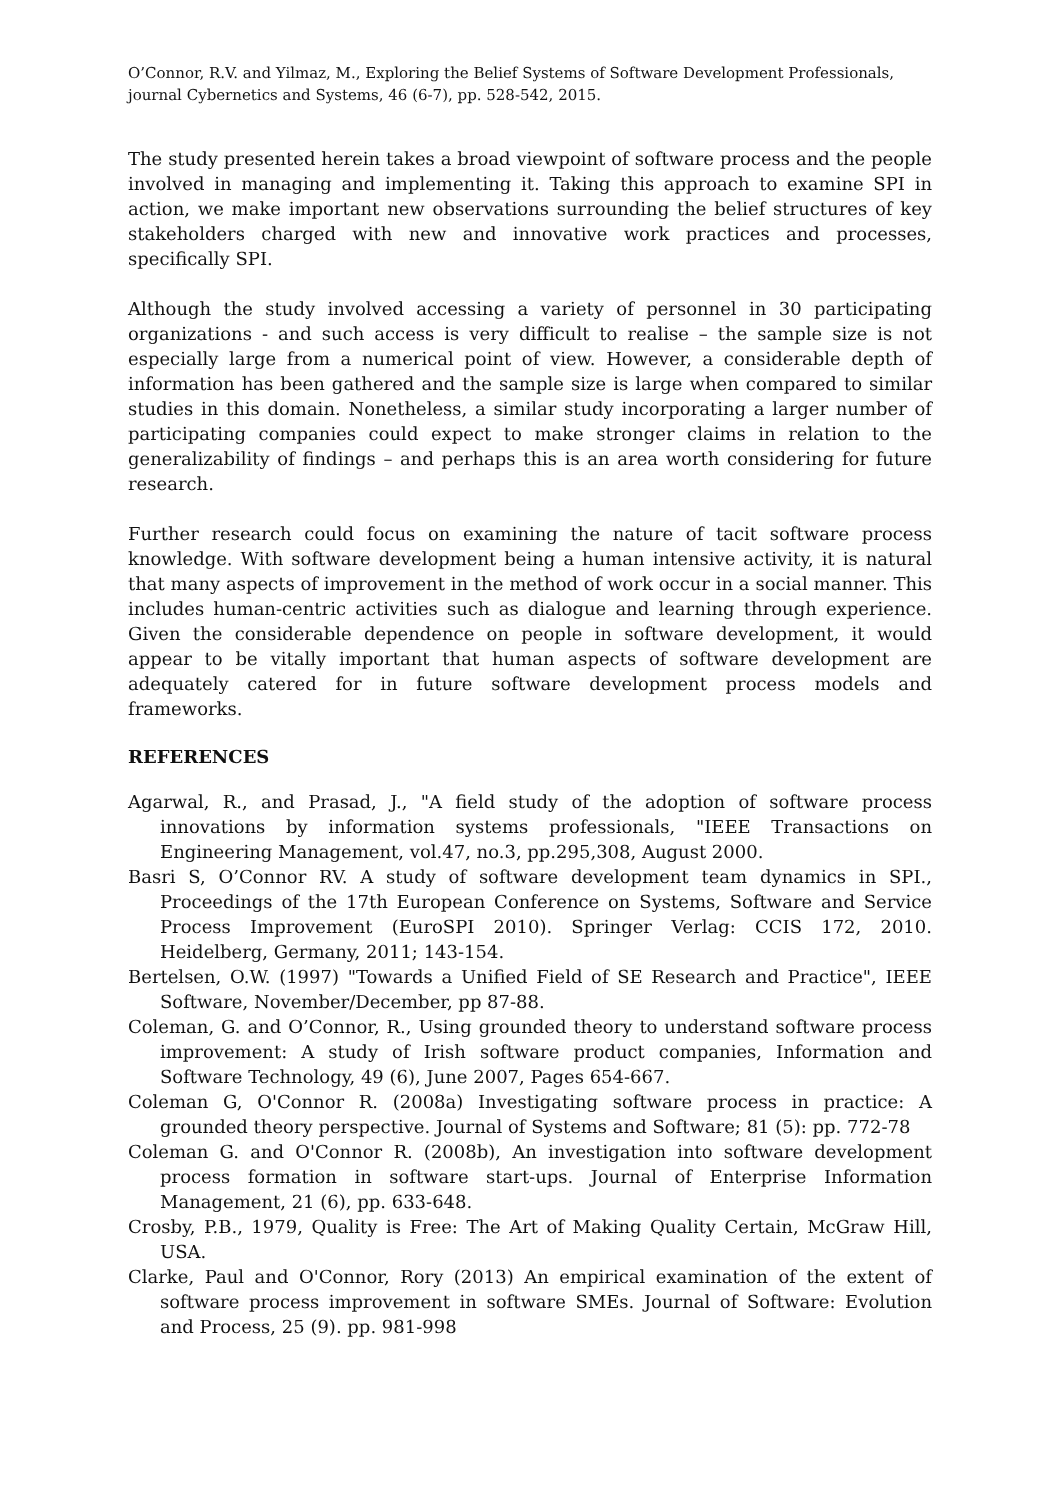O’Connor, R.V. and Yilmaz, M., Exploring the Belief Systems of Software Development Professionals,
journal Cybernetics and Systems, 46 (6-7), pp. 528-542, 2015.
The study presented herein takes a broad viewpoint of software process and the people involved in managing and implementing it. Taking this approach to examine SPI in action, we make important new observations surrounding the belief structures of key stakeholders charged with new and innovative work practices and processes, specifically SPI.
Although the study involved accessing a variety of personnel in 30 participating organizations - and such access is very difficult to realise – the sample size is not especially large from a numerical point of view. However, a considerable depth of information has been gathered and the sample size is large when compared to similar studies in this domain. Nonetheless, a similar study incorporating a larger number of participating companies could expect to make stronger claims in relation to the generalizability of findings – and perhaps this is an area worth considering for future research.
Further research could focus on examining the nature of tacit software process knowledge. With software development being a human intensive activity, it is natural that many aspects of improvement in the method of work occur in a social manner. This includes human-centric activities such as dialogue and learning through experience. Given the considerable dependence on people in software development, it would appear to be vitally important that human aspects of software development are adequately catered for in future software development process models and frameworks.
REFERENCES
Agarwal, R., and Prasad, J., "A field study of the adoption of software process innovations by information systems professionals, "IEEE Transactions on Engineering Management, vol.47, no.3, pp.295,308, August 2000.
Basri S, O’Connor RV. A study of software development team dynamics in SPI., Proceedings of the 17th European Conference on Systems, Software and Service Process Improvement (EuroSPI 2010). Springer Verlag: CCIS 172, 2010. Heidelberg, Germany, 2011; 143-154.
Bertelsen, O.W. (1997) "Towards a Unified Field of SE Research and Practice", IEEE Software, November/December, pp 87-88.
Coleman, G. and O’Connor, R., Using grounded theory to understand software process improvement: A study of Irish software product companies, Information and Software Technology, 49 (6), June 2007, Pages 654-667.
Coleman G, O'Connor R. (2008a) Investigating software process in practice: A grounded theory perspective. Journal of Systems and Software; 81 (5): pp. 772-78
Coleman G. and O'Connor R. (2008b), An investigation into software development process formation in software start-ups. Journal of Enterprise Information Management, 21 (6), pp. 633-648.
Crosby, P.B., 1979, Quality is Free: The Art of Making Quality Certain, McGraw Hill, USA.
Clarke, Paul and O'Connor, Rory (2013) An empirical examination of the extent of software process improvement in software SMEs. Journal of Software: Evolution and Process, 25 (9). pp. 981-998